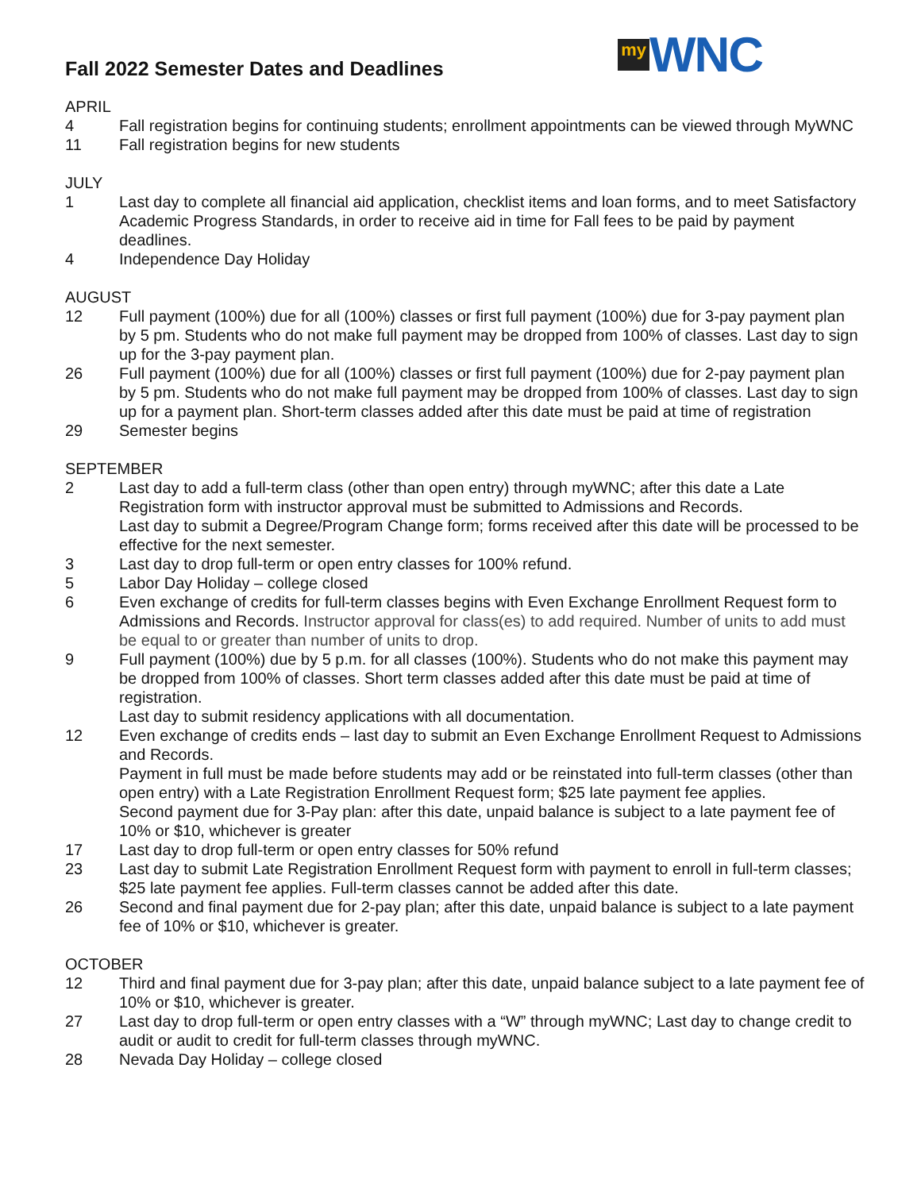Fall 2022 Semester Dates and Deadlines
my WNC
APRIL
4 Fall registration begins for continuing students; enrollment appointments can be viewed through MyWNC
11 Fall registration begins for new students
JULY
1 Last day to complete all financial aid application, checklist items and loan forms, and to meet Satisfactory Academic Progress Standards, in order to receive aid in time for Fall fees to be paid by payment deadlines.
4 Independence Day Holiday
AUGUST
12 Full payment (100%) due for all (100%) classes or first full payment (100%) due for 3-pay payment plan by 5 pm. Students who do not make full payment may be dropped from 100% of classes. Last day to sign up for the 3-pay payment plan.
26 Full payment (100%) due for all (100%) classes or first full payment (100%) due for 2-pay payment plan by 5 pm. Students who do not make full payment may be dropped from 100% of classes. Last day to sign up for a payment plan. Short-term classes added after this date must be paid at time of registration
29 Semester begins
SEPTEMBER
2 Last day to add a full-term class (other than open entry) through myWNC; after this date a Late Registration form with instructor approval must be submitted to Admissions and Records.
Last day to submit a Degree/Program Change form; forms received after this date will be processed to be effective for the next semester.
3 Last day to drop full-term or open entry classes for 100% refund.
5 Labor Day Holiday – college closed
6 Even exchange of credits for full-term classes begins with Even Exchange Enrollment Request form to Admissions and Records. Instructor approval for class(es) to add required. Number of units to add must be equal to or greater than number of units to drop.
9 Full payment (100%) due by 5 p.m. for all classes (100%). Students who do not make this payment may be dropped from 100% of classes. Short term classes added after this date must be paid at time of registration.
Last day to submit residency applications with all documentation.
12 Even exchange of credits ends – last day to submit an Even Exchange Enrollment Request to Admissions and Records.
Payment in full must be made before students may add or be reinstated into full-term classes (other than open entry) with a Late Registration Enrollment Request form; $25 late payment fee applies.
Second payment due for 3-Pay plan: after this date, unpaid balance is subject to a late payment fee of 10% or $10, whichever is greater
17 Last day to drop full-term or open entry classes for 50% refund
23 Last day to submit Late Registration Enrollment Request form with payment to enroll in full-term classes; $25 late payment fee applies. Full-term classes cannot be added after this date.
26 Second and final payment due for 2-pay plan; after this date, unpaid balance is subject to a late payment fee of 10% or $10, whichever is greater.
OCTOBER
12 Third and final payment due for 3-pay plan; after this date, unpaid balance subject to a late payment fee of 10% or $10, whichever is greater.
27 Last day to drop full-term or open entry classes with a “W” through myWNC; Last day to change credit to audit or audit to credit for full-term classes through myWNC.
28 Nevada Day Holiday – college closed